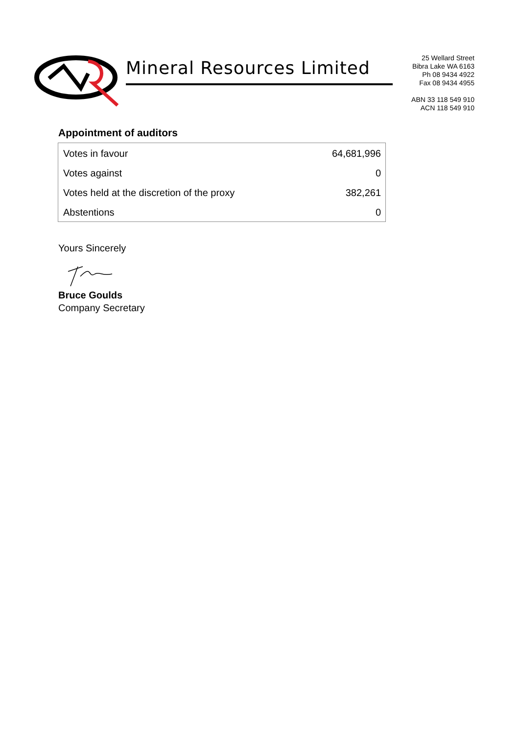Mineral Resources Limited
25 Wellard Street
Bibra Lake WA 6163
Ph 08 9434 4922
Fax 08 9434 4955
ABN 33 118 549 910
ACN 118 549 910
Appointment of auditors
| Votes in favour | 64,681,996 |
| Votes against | 0 |
| Votes held at the discretion of the proxy | 382,261 |
| Abstentions | 0 |
Yours Sincerely Bruce Goulds
Company Secretary